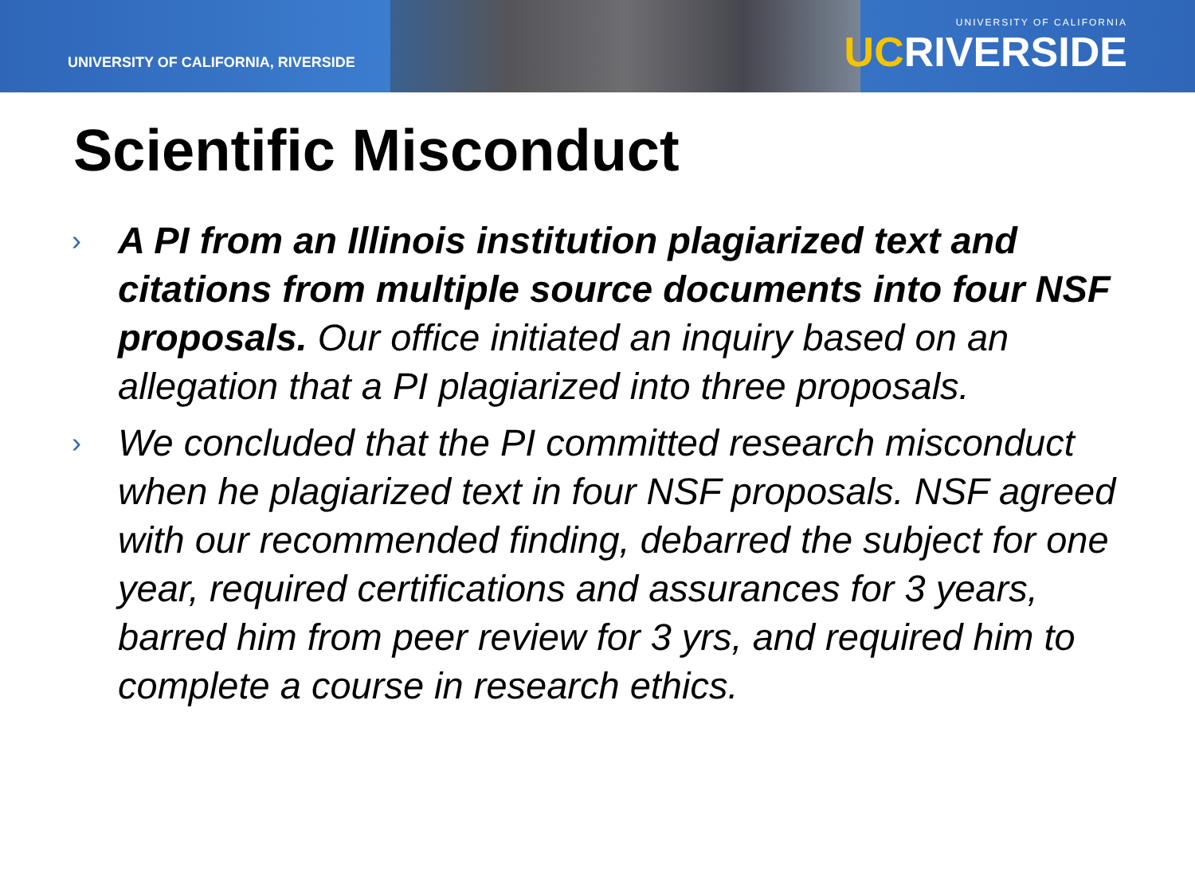UNIVERSITY OF CALIFORNIA, RIVERSIDE
UNIVERSITY OF CALIFORNIA
UCRIVERSIDE
Scientific Misconduct
› A PI from an Illinois institution plagiarized text and citations from multiple source documents into four NSF proposals. Our office initiated an inquiry based on an allegation that a PI plagiarized into three proposals.
› We concluded that the PI committed research misconduct when he plagiarized text in four NSF proposals. NSF agreed with our recommended finding, debarred the subject for one year, required certifications and assurances for 3 years, barred him from peer review for 3 yrs, and required him to complete a course in research ethics.